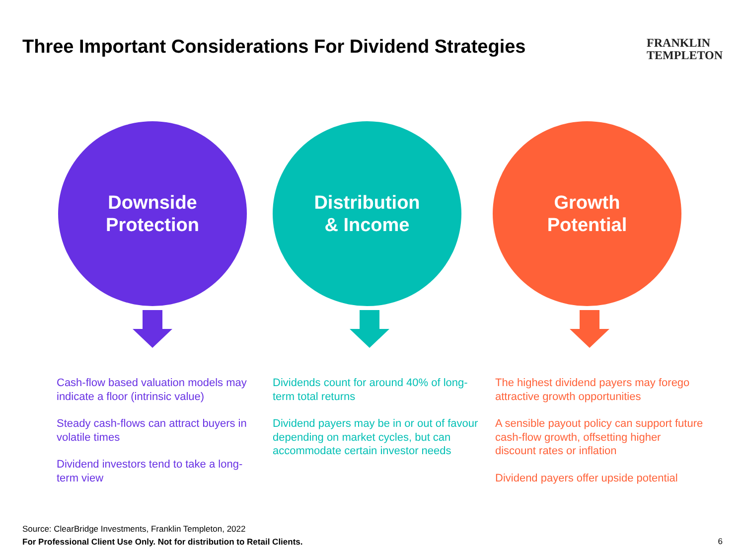Three Important Considerations For Dividend Strategies
FRANKLIN
TEMPLETON
Downside
Protection
Cash-flow based valuation models may indicate a floor (intrinsic value)
Steady cash-flows can attract buyers in volatile times
Dividend investors tend to take a long-term view
Distribution
& Income
Dividends count for around 40% of long-term total returns
Dividend payers may be in or out of favour depending on market cycles, but can accommodate certain investor needs
Growth
Potential
The highest dividend payers may forego attractive growth opportunities
A sensible payout policy can support future cash-flow growth, offsetting higher discount rates or inflation
Dividend payers offer upside potential
Source: ClearBridge Investments, Franklin Templeton, 2022
For Professional Client Use Only. Not for distribution to Retail Clients.
6